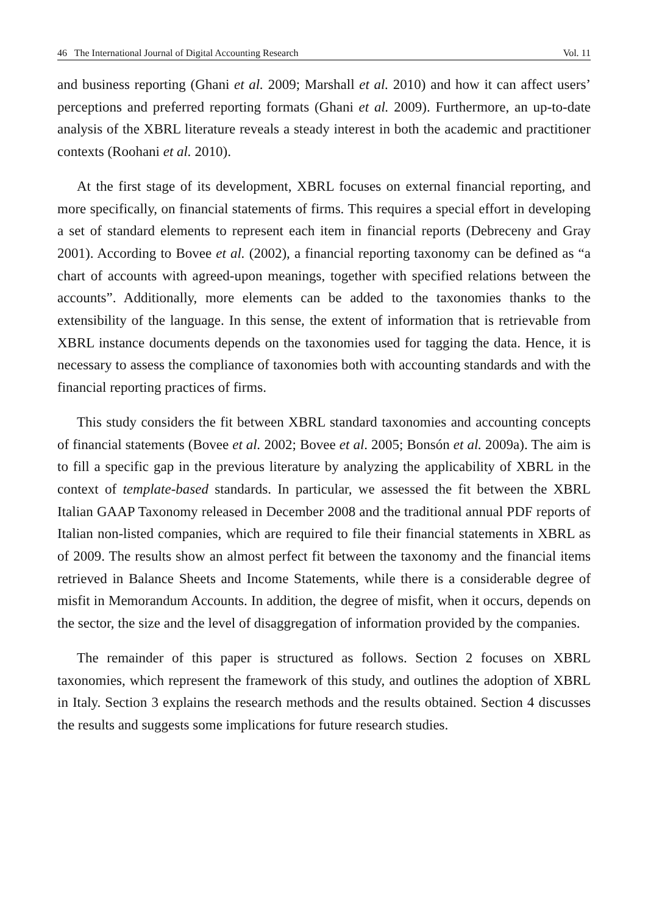46 The International Journal of Digital Accounting Research Vol. 11
and business reporting (Ghani et al. 2009; Marshall et al. 2010) and how it can affect users’ perceptions and preferred reporting formats (Ghani et al. 2009). Furthermore, an up-to-date analysis of the XBRL literature reveals a steady interest in both the academic and practitioner contexts (Roohani et al. 2010).
At the first stage of its development, XBRL focuses on external financial reporting, and more specifically, on financial statements of firms. This requires a special effort in developing a set of standard elements to represent each item in financial reports (Debreceny and Gray 2001). According to Bovee et al. (2002), a financial reporting taxonomy can be defined as “a chart of accounts with agreed-upon meanings, together with specified relations between the accounts”. Additionally, more elements can be added to the taxonomies thanks to the extensibility of the language. In this sense, the extent of information that is retrievable from XBRL instance documents depends on the taxonomies used for tagging the data. Hence, it is necessary to assess the compliance of taxonomies both with accounting standards and with the financial reporting practices of firms.
This study considers the fit between XBRL standard taxonomies and accounting concepts of financial statements (Bovee et al. 2002; Bovee et al. 2005; Bonsón et al. 2009a). The aim is to fill a specific gap in the previous literature by analyzing the applicability of XBRL in the context of template-based standards. In particular, we assessed the fit between the XBRL Italian GAAP Taxonomy released in December 2008 and the traditional annual PDF reports of Italian non-listed companies, which are required to file their financial statements in XBRL as of 2009. The results show an almost perfect fit between the taxonomy and the financial items retrieved in Balance Sheets and Income Statements, while there is a considerable degree of misfit in Memorandum Accounts. In addition, the degree of misfit, when it occurs, depends on the sector, the size and the level of disaggregation of information provided by the companies.
The remainder of this paper is structured as follows. Section 2 focuses on XBRL taxonomies, which represent the framework of this study, and outlines the adoption of XBRL in Italy. Section 3 explains the research methods and the results obtained. Section 4 discusses the results and suggests some implications for future research studies.